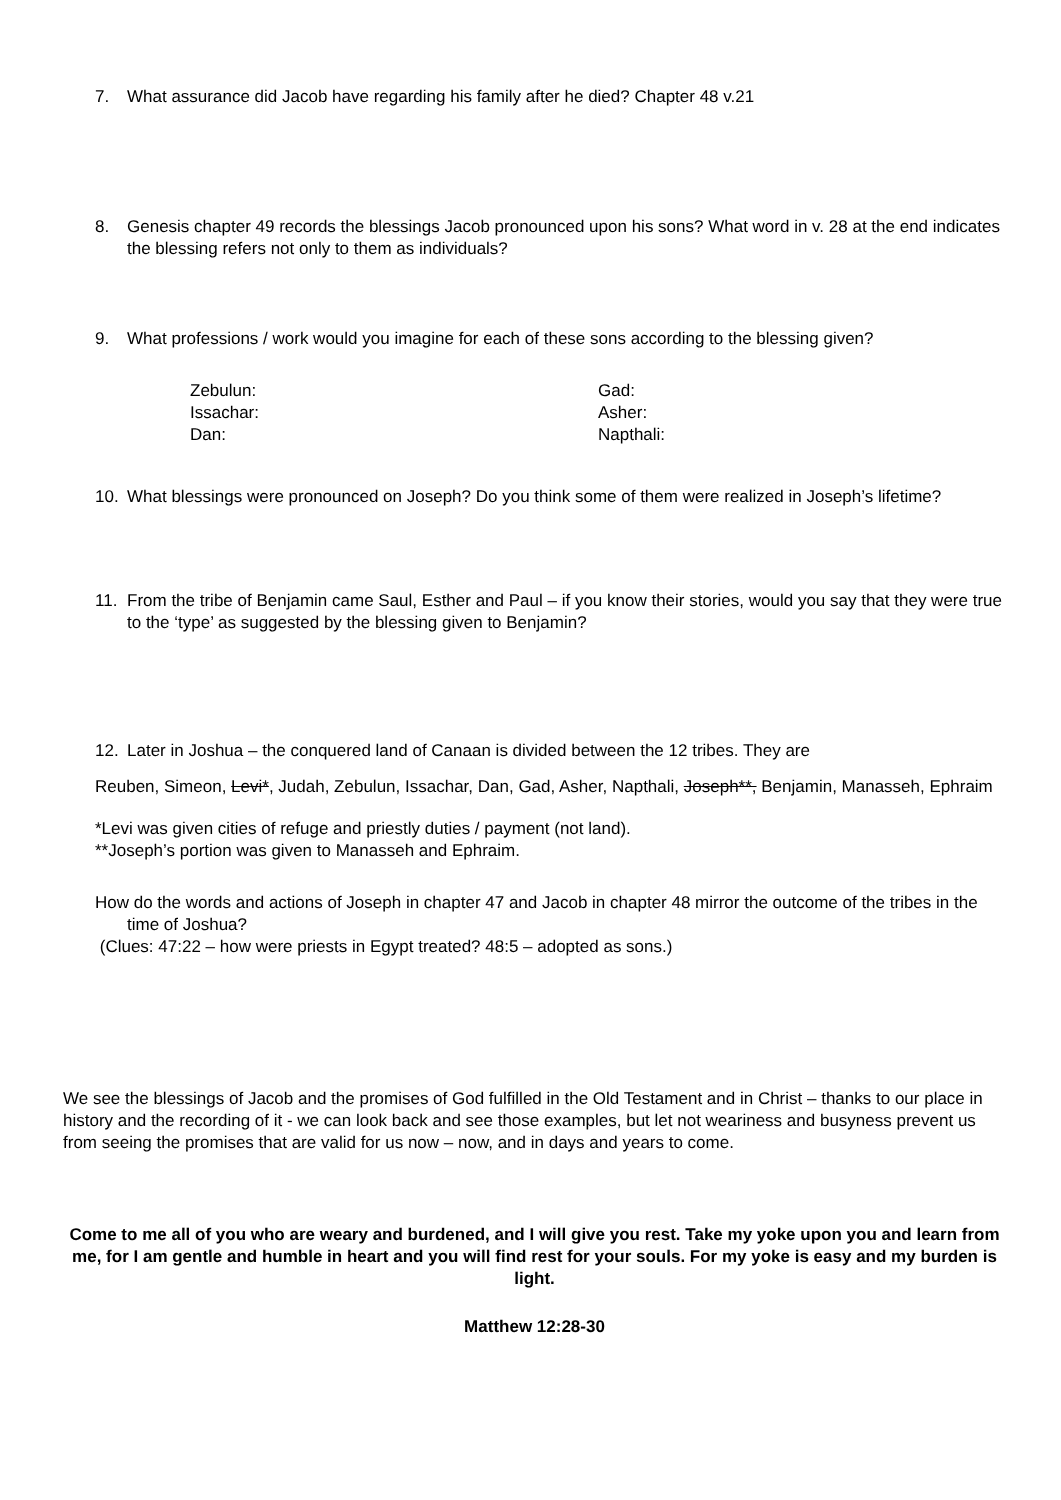7. What assurance did Jacob have regarding his family after he died? Chapter 48 v.21
8. Genesis chapter 49 records the blessings Jacob pronounced upon his sons? What word in v. 28 at the end indicates the blessing refers not only to them as individuals?
9. What professions / work would you imagine for each of these sons according to the blessing given?
Zebulun:
Issachar:
Dan:
Gad:
Asher:
Napthali:
10. What blessings were pronounced on Joseph? Do you think some of them were realized in Joseph’s lifetime?
11. From the tribe of Benjamin came Saul, Esther and Paul – if you know their stories, would you say that they were true to the ‘type’ as suggested by the blessing given to Benjamin?
12. Later in Joshua – the conquered land of Canaan is divided between the 12 tribes. They are
Reuben, Simeon, Levi*, Judah, Zebulun, Issachar, Dan, Gad, Asher, Napthali, Joseph**, Benjamin, Manasseh, Ephraim
*Levi was given cities of refuge and priestly duties / payment (not land).
**Joseph’s portion was given to Manasseh and Ephraim.
How do the words and actions of Joseph in chapter 47 and Jacob in chapter 48 mirror the outcome of the tribes in the time of Joshua?
(Clues: 47:22 – how were priests in Egypt treated? 48:5 – adopted as sons.)
We see the blessings of Jacob and the promises of God fulfilled in the Old Testament and in Christ – thanks to our place in history and the recording of it - we can look back and see those examples, but let not weariness and busyness prevent us from seeing the promises that are valid for us now – now, and in days and years to come.
Come to me all of you who are weary and burdened, and I will give you rest. Take my yoke upon you and learn from me, for I am gentle and humble in heart and you will find rest for your souls. For my yoke is easy and my burden is light.
Matthew 12:28-30